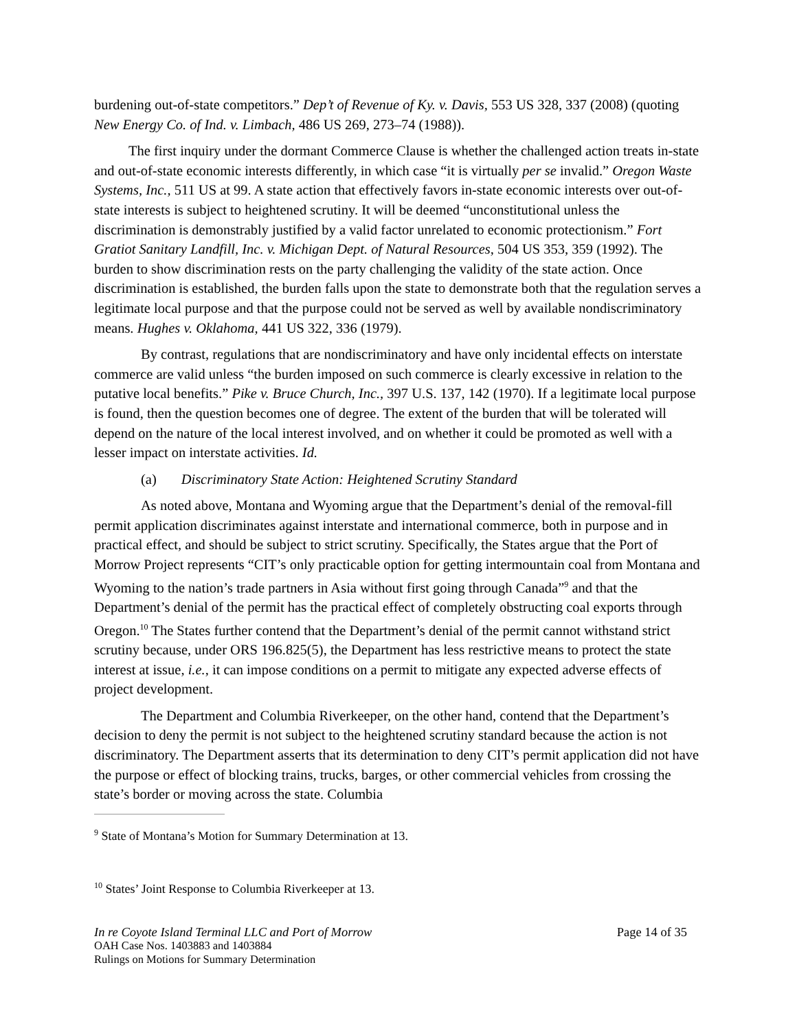burdening out-of-state competitors.” Dep’t of Revenue of Ky. v. Davis, 553 US 328, 337 (2008) (quoting New Energy Co. of Ind. v. Limbach, 486 US 269, 273–74 (1988)).
The first inquiry under the dormant Commerce Clause is whether the challenged action treats in-state and out-of-state economic interests differently, in which case “it is virtually per se invalid.” Oregon Waste Systems, Inc., 511 US at 99. A state action that effectively favors in-state economic interests over out-of-state interests is subject to heightened scrutiny. It will be deemed “unconstitutional unless the discrimination is demonstrably justified by a valid factor unrelated to economic protectionism.” Fort Gratiot Sanitary Landfill, Inc. v. Michigan Dept. of Natural Resources, 504 US 353, 359 (1992). The burden to show discrimination rests on the party challenging the validity of the state action. Once discrimination is established, the burden falls upon the state to demonstrate both that the regulation serves a legitimate local purpose and that the purpose could not be served as well by available nondiscriminatory means. Hughes v. Oklahoma, 441 US 322, 336 (1979).
By contrast, regulations that are nondiscriminatory and have only incidental effects on interstate commerce are valid unless “the burden imposed on such commerce is clearly excessive in relation to the putative local benefits.” Pike v. Bruce Church, Inc., 397 U.S. 137, 142 (1970). If a legitimate local purpose is found, then the question becomes one of degree. The extent of the burden that will be tolerated will depend on the nature of the local interest involved, and on whether it could be promoted as well with a lesser impact on interstate activities. Id.
(a) Discriminatory State Action: Heightened Scrutiny Standard
As noted above, Montana and Wyoming argue that the Department’s denial of the removal-fill permit application discriminates against interstate and international commerce, both in purpose and in practical effect, and should be subject to strict scrutiny. Specifically, the States argue that the Port of Morrow Project represents “CIT’s only practicable option for getting intermountain coal from Montana and Wyoming to the nation’s trade partners in Asia without first going through Canada”<sup>9</sup> and that the Department’s denial of the permit has the practical effect of completely obstructing coal exports through Oregon.<sup>10</sup> The States further contend that the Department’s denial of the permit cannot withstand strict scrutiny because, under ORS 196.825(5), the Department has less restrictive means to protect the state interest at issue, i.e., it can impose conditions on a permit to mitigate any expected adverse effects of project development.
The Department and Columbia Riverkeeper, on the other hand, contend that the Department’s decision to deny the permit is not subject to the heightened scrutiny standard because the action is not discriminatory. The Department asserts that its determination to deny CIT’s permit application did not have the purpose or effect of blocking trains, trucks, barges, or other commercial vehicles from crossing the state’s border or moving across the state. Columbia
<sup>9</sup> State of Montana’s Motion for Summary Determination at 13.
<sup>10</sup> States’ Joint Response to Columbia Riverkeeper at 13.
In re Coyote Island Terminal LLC and Port of Morrow Page 14 of 35
OAH Case Nos. 1403883 and 1403884
Rulings on Motions for Summary Determination